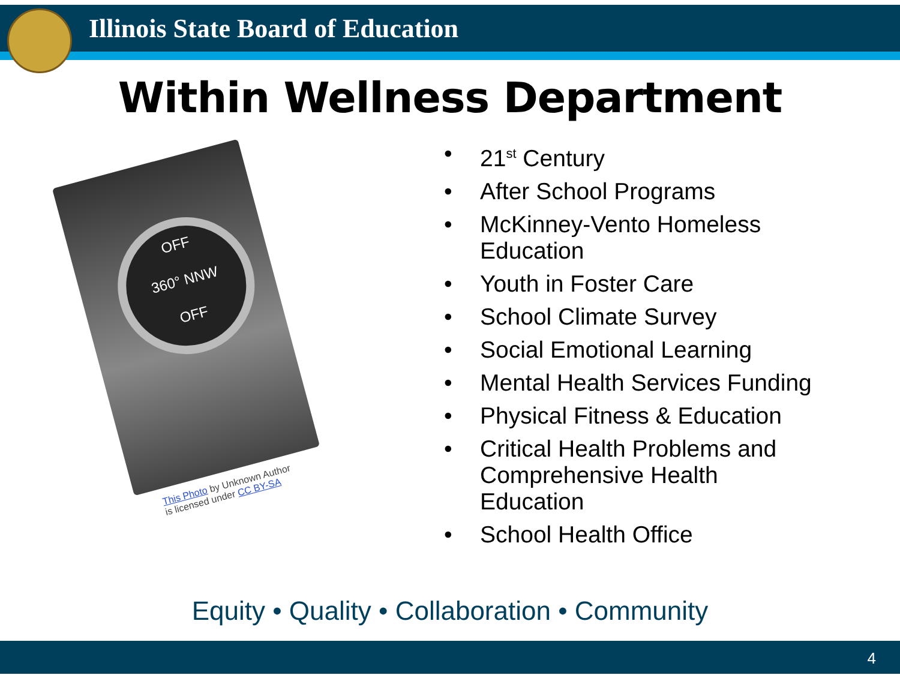Illinois State Board of Education
Within Wellness Department
OFF
360° NNW
OFF
This Photo by Unknown Author
is licensed under CC BY-SA
• 21<sup>st</sup> Century
• After School Programs
• McKinney-Vento Homeless
Education
• Youth in Foster Care
• School Climate Survey
• Social Emotional Learning
• Mental Health Services Funding
• Physical Fitness & Education
• Critical Health Problems and
Comprehensive Health
Education
• School Health Office
Equity • Quality • Collaboration • Community
4